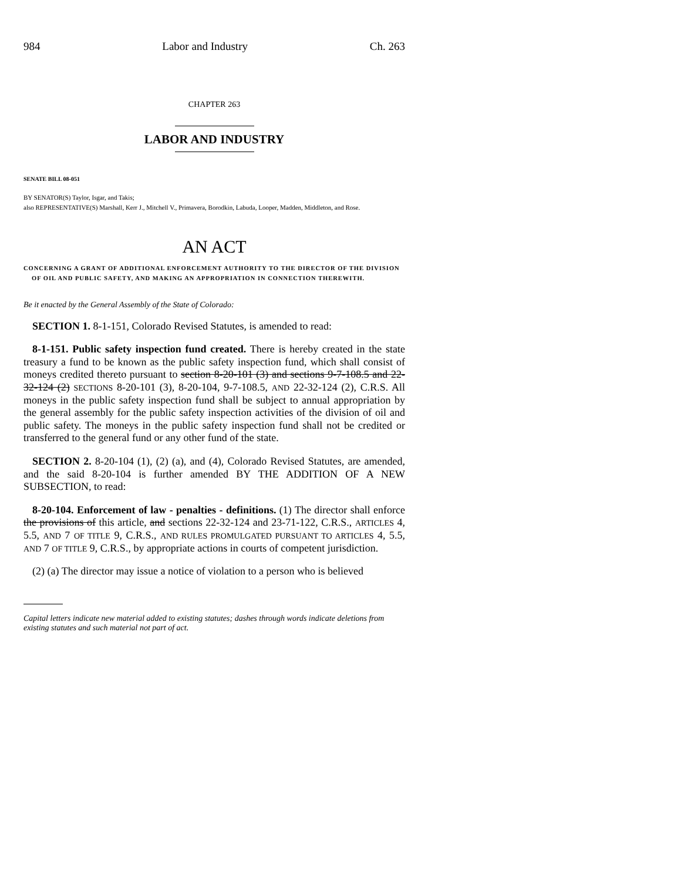984 Labor and Industry Ch. 263
CHAPTER 263
LABOR AND INDUSTRY
SENATE BILL 08-051
BY SENATOR(S) Taylor, Isgar, and Takis;
also REPRESENTATIVE(S) Marshall, Kerr J., Mitchell V., Primavera, Borodkin, Labuda, Looper, Madden, Middleton, and Rose.
AN ACT
CONCERNING A GRANT OF ADDITIONAL ENFORCEMENT AUTHORITY TO THE DIRECTOR OF THE DIVISION OF OIL AND PUBLIC SAFETY, AND MAKING AN APPROPRIATION IN CONNECTION THEREWITH.
Be it enacted by the General Assembly of the State of Colorado:
SECTION 1. 8-1-151, Colorado Revised Statutes, is amended to read:
8-1-151. Public safety inspection fund created. There is hereby created in the state treasury a fund to be known as the public safety inspection fund, which shall consist of moneys credited thereto pursuant to section 8-20-101 (3) and sections 9-7-108.5 and 22-32-124 (2) SECTIONS 8-20-101 (3), 8-20-104, 9-7-108.5, AND 22-32-124 (2), C.R.S. All moneys in the public safety inspection fund shall be subject to annual appropriation by the general assembly for the public safety inspection activities of the division of oil and public safety. The moneys in the public safety inspection fund shall not be credited or transferred to the general fund or any other fund of the state.
SECTION 2. 8-20-104 (1), (2) (a), and (4), Colorado Revised Statutes, are amended, and the said 8-20-104 is further amended BY THE ADDITION OF A NEW SUBSECTION, to read:
8-20-104. Enforcement of law - penalties - definitions. (1) The director shall enforce the provisions of this article, and sections 22-32-124 and 23-71-122, C.R.S., ARTICLES 4, 5.5, AND 7 OF TITLE 9, C.R.S., AND RULES PROMULGATED PURSUANT TO ARTICLES 4, 5.5, AND 7 OF TITLE 9, C.R.S., by appropriate actions in courts of competent jurisdiction.
(2) (a) The director may issue a notice of violation to a person who is believed
Capital letters indicate new material added to existing statutes; dashes through words indicate deletions from existing statutes and such material not part of act.